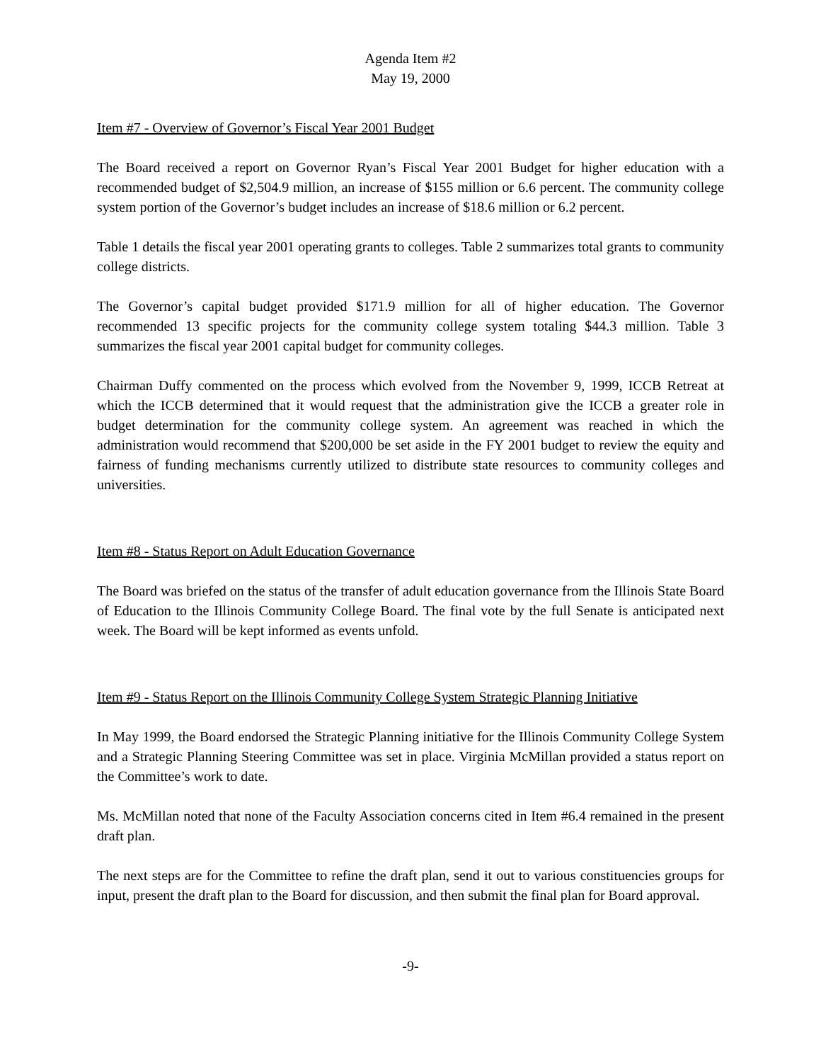Agenda Item #2
May 19, 2000
Item #7 - Overview of Governor’s Fiscal Year 2001 Budget
The Board received a report on Governor Ryan’s Fiscal Year 2001 Budget for higher education with a recommended budget of $2,504.9 million, an increase of $155 million or 6.6 percent. The community college system portion of the Governor’s budget includes an increase of $18.6 million or 6.2 percent.
Table 1 details the fiscal year 2001 operating grants to colleges. Table 2 summarizes total grants to community college districts.
The Governor’s capital budget provided $171.9 million for all of higher education. The Governor recommended 13 specific projects for the community college system totaling $44.3 million. Table 3 summarizes the fiscal year 2001 capital budget for community colleges.
Chairman Duffy commented on the process which evolved from the November 9, 1999, ICCB Retreat at which the ICCB determined that it would request that the administration give the ICCB a greater role in budget determination for the community college system. An agreement was reached in which the administration would recommend that $200,000 be set aside in the FY 2001 budget to review the equity and fairness of funding mechanisms currently utilized to distribute state resources to community colleges and universities.
Item #8 - Status Report on Adult Education Governance
The Board was briefed on the status of the transfer of adult education governance from the Illinois State Board of Education to the Illinois Community College Board. The final vote by the full Senate is anticipated next week. The Board will be kept informed as events unfold.
Item #9 - Status Report on the Illinois Community College System Strategic Planning Initiative
In May 1999, the Board endorsed the Strategic Planning initiative for the Illinois Community College System and a Strategic Planning Steering Committee was set in place. Virginia McMillan provided a status report on the Committee’s work to date.
Ms. McMillan noted that none of the Faculty Association concerns cited in Item #6.4 remained in the present draft plan.
The next steps are for the Committee to refine the draft plan, send it out to various constituencies groups for input, present the draft plan to the Board for discussion, and then submit the final plan for Board approval.
-9-